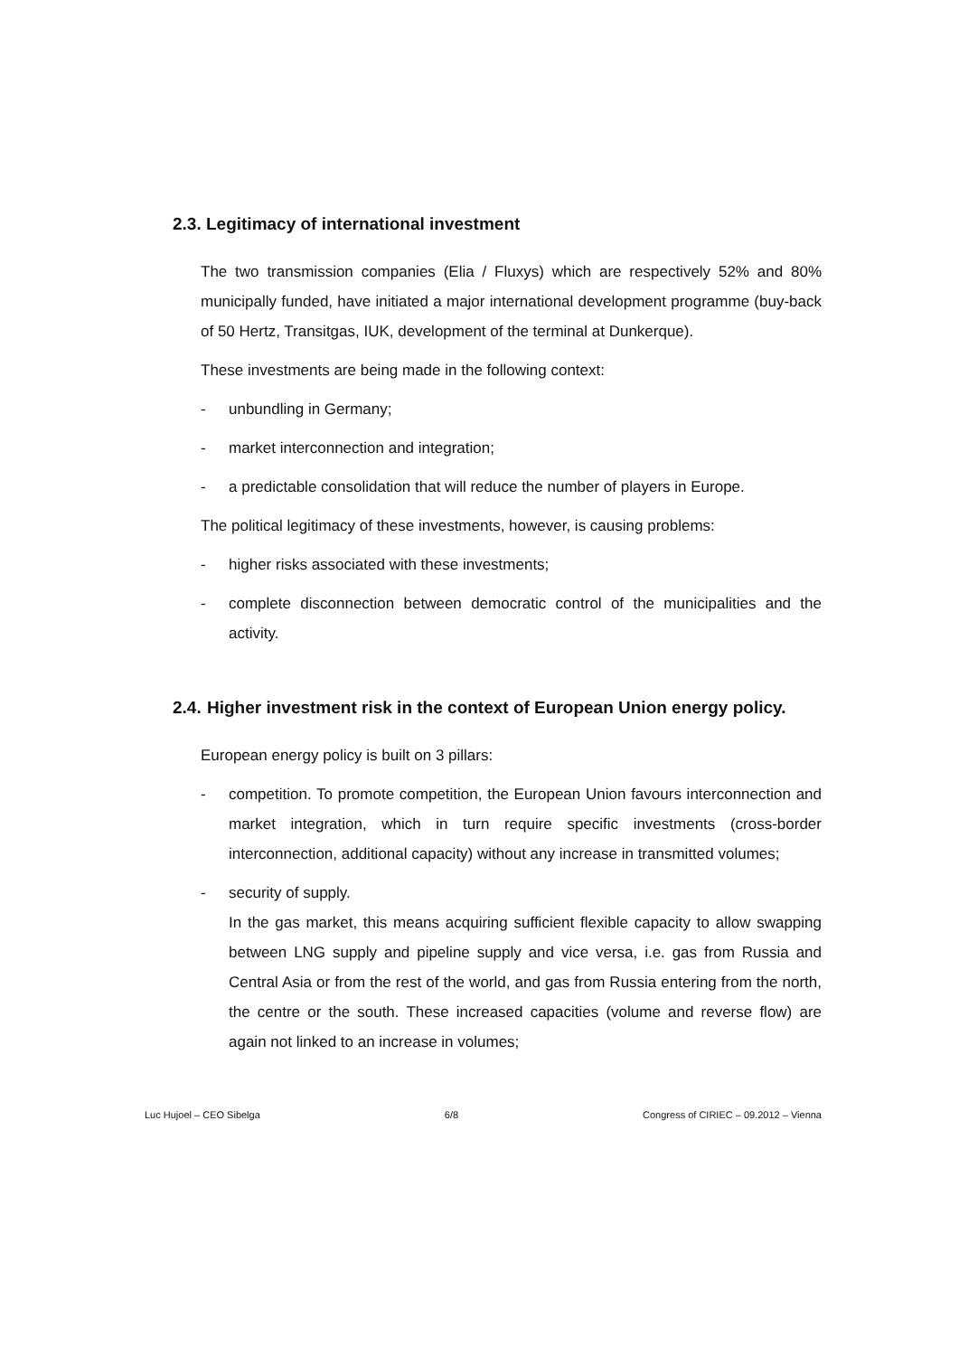2.3. Legitimacy of international investment
The two transmission companies (Elia / Fluxys) which are respectively 52% and 80% municipally funded, have initiated a major international development programme (buy-back of 50 Hertz, Transitgas, IUK, development of the terminal at Dunkerque).
These investments are being made in the following context:
- unbundling in Germany;
- market interconnection and integration;
- a predictable consolidation that will reduce the number of players in Europe.
The political legitimacy of these investments, however, is causing problems:
- higher risks associated with these investments;
- complete disconnection between democratic control of the municipalities and the activity.
2.4. Higher investment risk in the context of European Union energy policy.
European energy policy is built on 3 pillars:
- competition. To promote competition, the European Union favours interconnection and market integration, which in turn require specific investments (cross-border interconnection, additional capacity) without any increase in transmitted volumes;
- security of supply.
In the gas market, this means acquiring sufficient flexible capacity to allow swapping between LNG supply and pipeline supply and vice versa, i.e. gas from Russia and Central Asia or from the rest of the world, and gas from Russia entering from the north, the centre or the south. These increased capacities (volume and reverse flow) are again not linked to an increase in volumes;
Luc Hujoel – CEO Sibelga 6/8 Congress of CIRIEC – 09.2012 – Vienna